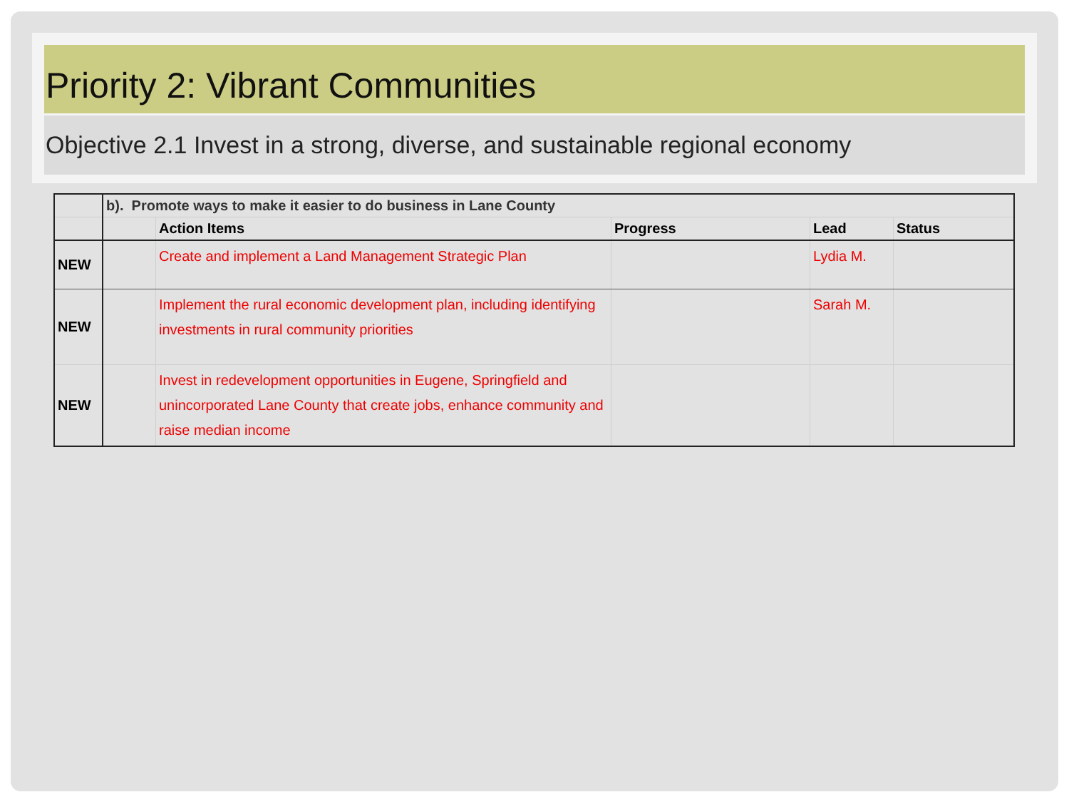Priority 2: Vibrant Communities
Objective 2.1 Invest in a strong, diverse, and sustainable regional economy
| | b). Promote ways to make it easier to do business in Lane County | | | | |
| | | Action Items | Progress | Lead | Status |
| NEW | | Create and implement a Land Management Strategic Plan | | Lydia M. | |
| NEW | | Implement the rural economic development plan, including identifying investments in rural community priorities | | Sarah M. | |
| NEW | | Invest in redevelopment opportunities in Eugene, Springfield and unincorporated Lane County that create jobs, enhance community and raise median income | | | |